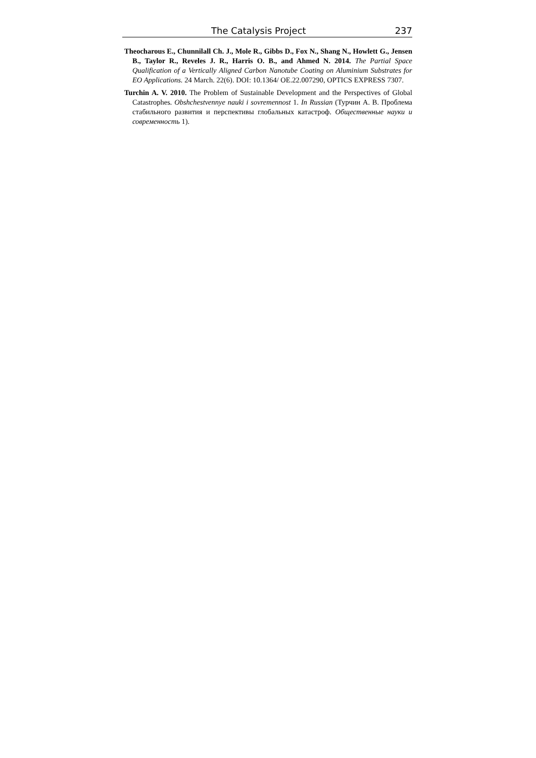The Catalysis Project 237
Theocharous E., Chunnilall Ch. J., Mole R., Gibbs D., Fox N., Shang N., Howlett G., Jensen B., Taylor R., Reveles J. R., Harris O. B., and Ahmed N. 2014. The Partial Space Qualification of a Vertically Aligned Carbon Nanotube Coating on Aluminium Substrates for EO Applications. 24 March. 22(6). DOI: 10.1364/ OE.22.007290, OPTICS EXPRESS 7307.
Turchin A. V. 2010. The Problem of Sustainable Development and the Perspectives of Global Catastrophes. Obshchestvennye nauki i sovremennost 1. In Russian (Турчин А. В. Проблема стабильного развития и перспективы глобальных катастроф. Общественные науки и современность 1).